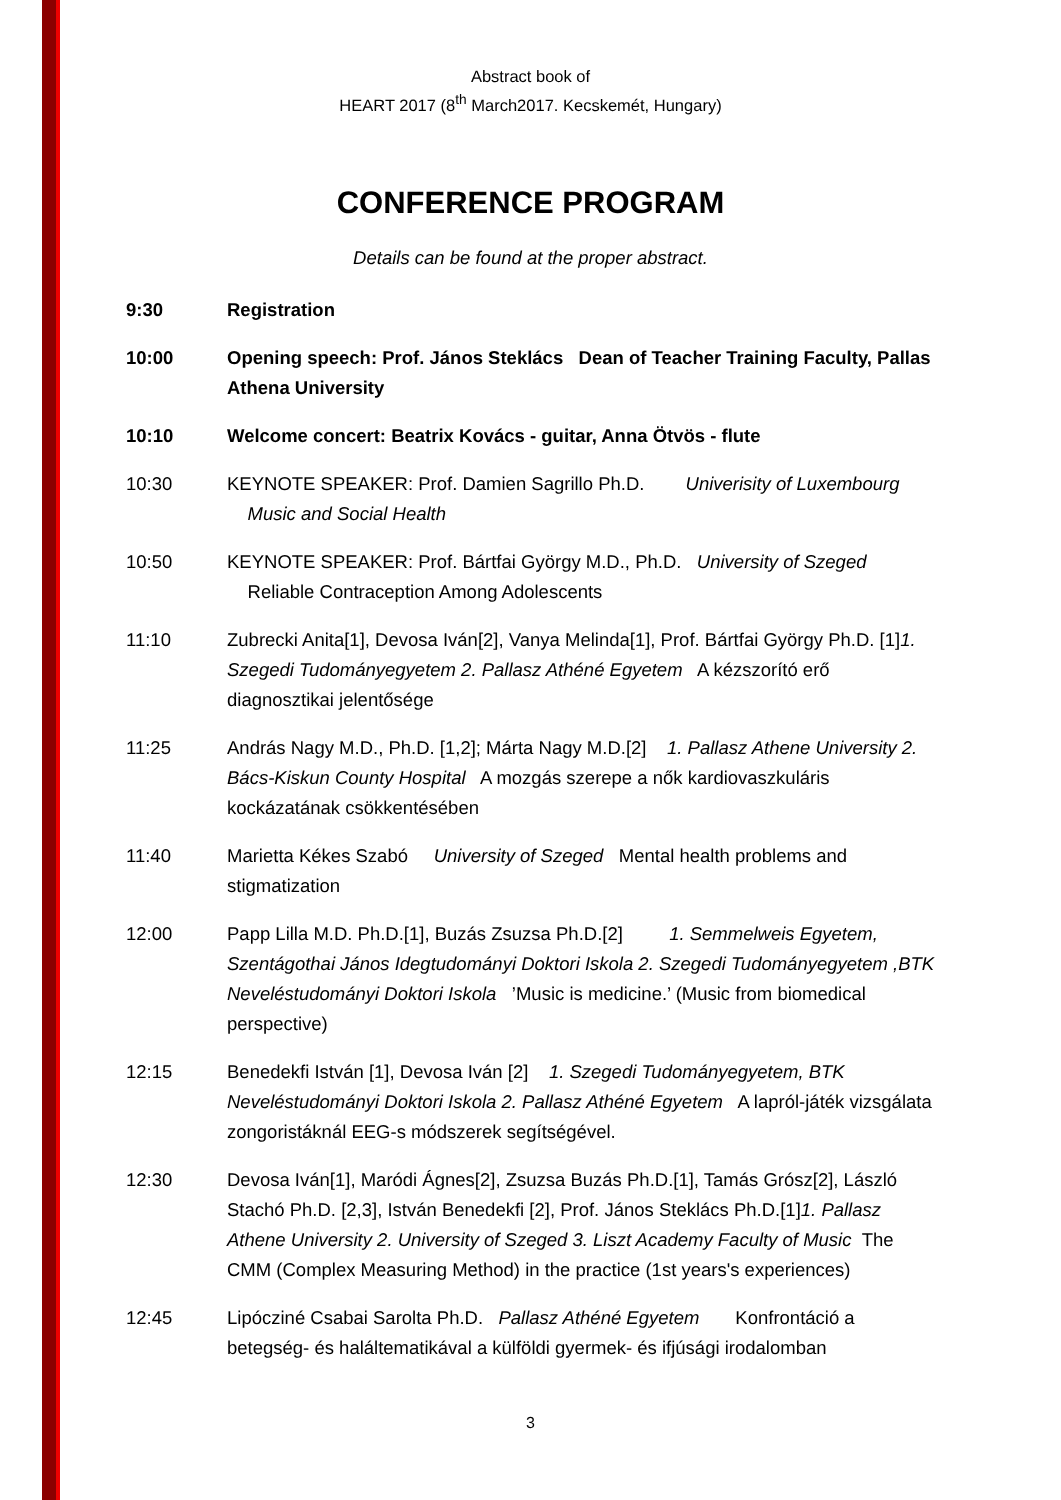Abstract book of
HEART 2017 (8<sup>th</sup> March2017. Kecskemét, Hungary)
CONFERENCE PROGRAM
Details can be found at the proper abstract.
9:30 Registration
10:00 Opening speech: Prof. János Steklács Dean of Teacher Training Faculty, Pallas Athena University
10:10 Welcome concert: Beatrix Kovács - guitar, Anna Ötvös - flute
10:30 KEYNOTE SPEAKER: Prof. Damien Sagrillo Ph.D. Univerisity of Luxembourg
Music and Social Health
10:50 KEYNOTE SPEAKER: Prof. Bártfai György M.D., Ph.D. University of Szeged
Reliable Contraception Among Adolescents
11:10 Zubrecki Anita[1], Devosa Iván[2], Vanya Melinda[1], Prof. Bártfai György Ph.D. [1]1. Szegedi Tudományegyetem 2. Pallasz Athéné Egyetem A kézszorító erő diagnosztikai jelentősége
11:25 András Nagy M.D., Ph.D. [1,2]; Márta Nagy M.D.[2] 1. Pallasz Athene University 2. Bács-Kiskun County Hospital A mozgás szerepe a nők kardiovaszkuláris kockázatának csökkentésében
11:40 Marietta Kékes Szabó University of Szeged Mental health problems and stigmatization
12:00 Papp Lilla M.D. Ph.D.[1], Buzás Zsuzsa Ph.D.[2] 1. Semmelweis Egyetem, Szentágothai János Idegtudományi Doktori Iskola 2. Szegedi Tudományegyetem ,BTK Neveléstudományi Doktori Iskola ’Music is medicine.’ (Music from biomedical perspective)
12:15 Benedekfi István [1], Devosa Iván [2] 1. Szegedi Tudományegyetem, BTK Neveléstudományi Doktori Iskola 2. Pallasz Athéné Egyetem A lapról-játék vizsgálata zongoristáknál EEG-s módszerek segítségével.
12:30 Devosa Iván[1], Maródi Ágnes[2], Zsuzsa Buzás Ph.D.[1], Tamás Grósz[2], László Stachó Ph.D. [2,3], István Benedekfi [2], Prof. János Steklács Ph.D.[1]1. Pallasz Athene University 2. University of Szeged 3. Liszt Academy Faculty of Music The CMM (Complex Measuring Method) in the practice (1st years's experiences)
12:45 Lipócziné Csabai Sarolta Ph.D. Pallasz Athéné Egyetem Konfrontáció a betegség- és haláltematikával a külföldi gyermek- és ifjúsági irodalomban
3